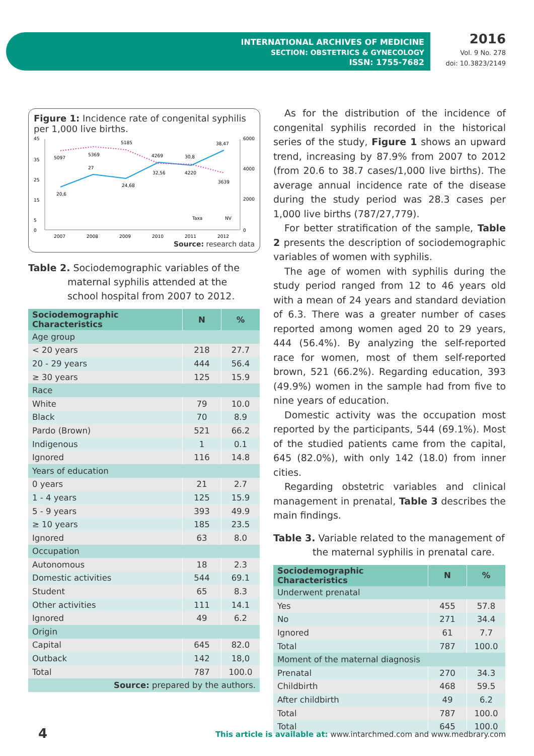INTERNATIONAL ARCHIVES OF MEDICINE
SECTION: OBSTETRICS & GYNECOLOGY
ISSN: 1755-7682
2016
Vol. 9 No. 278
doi: 10.3823/2149
Figure 1: Incidence rate of congenital syphilis per 1,000 live births.
45
35
25
15
5
0
6000
4000
2000
0
20,6
27
24,68
32,56
30,8
38,47
5097
5369
5185
4269
4220
3639
2007
2008
2009
2010
2011
2012
Taxa
NV
Source: research data
Table 2. Sociodemographic variables of the maternal syphilis attended at the school hospital from 2007 to 2012.
| Sociodemographic Characteristics | N | % |
| --- | --- | --- |
| Age group | | |
| < 20 years | 218 | 27.7 |
| 20 - 29 years | 444 | 56.4 |
| ≥ 30 years | 125 | 15.9 |
| Race | | |
| White | 79 | 10.0 |
| Black | 70 | 8.9 |
| Pardo (Brown) | 521 | 66.2 |
| Indigenous | 1 | 0.1 |
| Ignored | 116 | 14.8 |
| Years of education | | |
| 0 years | 21 | 2.7 |
| 1 - 4 years | 125 | 15.9 |
| 5 - 9 years | 393 | 49.9 |
| ≥ 10 years | 185 | 23.5 |
| Ignored | 63 | 8.0 |
| Occupation | | |
| Autonomous | 18 | 2.3 |
| Domestic activities | 544 | 69.1 |
| Student | 65 | 8.3 |
| Other activities | 111 | 14.1 |
| Ignored | 49 | 6.2 |
| Origin | | |
| Capital | 645 | 82.0 |
| Outback | 142 | 18,0 |
| Total | 787 | 100.0 |
| Source: prepared by the authors. | | |
As for the distribution of the incidence of congenital syphilis recorded in the historical series of the study, Figure 1 shows an upward trend, increasing by 87.9% from 2007 to 2012 (from 20.6 to 38.7 cases/1,000 live births). The average annual incidence rate of the disease during the study period was 28.3 cases per 1,000 live births (787/27,779).
For better stratification of the sample, Table 2 presents the description of sociodemographic variables of women with syphilis.
The age of women with syphilis during the study period ranged from 12 to 46 years old with a mean of 24 years and standard deviation of 6.3. There was a greater number of cases reported among women aged 20 to 29 years, 444 (56.4%). By analyzing the self-reported race for women, most of them self-reported brown, 521 (66.2%). Regarding education, 393 (49.9%) women in the sample had from five to nine years of education.
Domestic activity was the occupation most reported by the participants, 544 (69.1%). Most of the studied patients came from the capital, 645 (82.0%), with only 142 (18.0) from inner cities.
Regarding obstetric variables and clinical management in prenatal, Table 3 describes the main findings.
Table 3. Variable related to the management of the maternal syphilis in prenatal care.
| Sociodemographic Characteristics | N | % |
| --- | --- | --- |
| Underwent prenatal | | |
| Yes | 455 | 57.8 |
| No | 271 | 34.4 |
| Ignored | 61 | 7.7 |
| Total | 787 | 100.0 |
| Moment of the maternal diagnosis | | |
| Prenatal | 270 | 34.3 |
| Childbirth | 468 | 59.5 |
| After childbirth | 49 | 6.2 |
| Total | 787 | 100.0 |
| Total | 645 | 100.0 |
4 This article is available at: www.intarchmed.com and www.medbrary.com